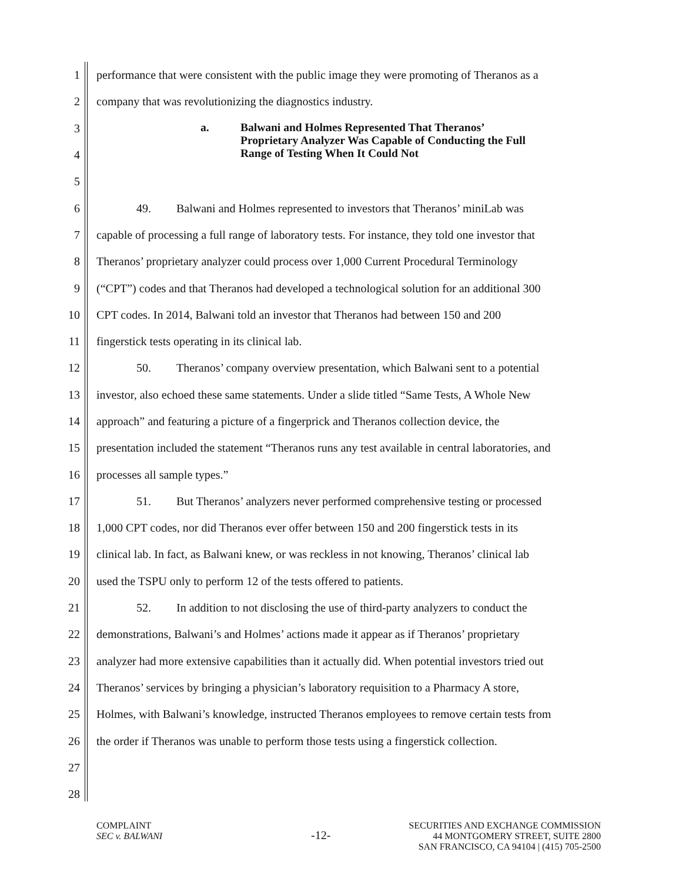1 performance that were consistent with the public image they were promoting of Theranos as a
2 company that was revolutionizing the diagnostics industry.
3
4
5
a. Balwani and Holmes Represented That Theranos’
Proprietary Analyzer Was Capable of Conducting the Full
Range of Testing When It Could Not
6 49. Balwani and Holmes represented to investors that Theranos’ miniLab was
7 capable of processing a full range of laboratory tests. For instance, they told one investor that
8 Theranos’ proprietary analyzer could process over 1,000 Current Procedural Terminology
9 (“CPT”) codes and that Theranos had developed a technological solution for an additional 300
10 CPT codes. In 2014, Balwani told an investor that Theranos had between 150 and 200
11 fingerstick tests operating in its clinical lab.
12 50. Theranos’ company overview presentation, which Balwani sent to a potential
13 investor, also echoed these same statements. Under a slide titled “Same Tests, A Whole New
14 approach” and featuring a picture of a fingerprick and Theranos collection device, the
15 presentation included the statement “Theranos runs any test available in central laboratories, and
16 processes all sample types.”
17 51. But Theranos’ analyzers never performed comprehensive testing or processed
18 1,000 CPT codes, nor did Theranos ever offer between 150 and 200 fingerstick tests in its
19 clinical lab. In fact, as Balwani knew, or was reckless in not knowing, Theranos’ clinical lab
20 used the TSPU only to perform 12 of the tests offered to patients.
21 52. In addition to not disclosing the use of third-party analyzers to conduct the
22 demonstrations, Balwani’s and Holmes’ actions made it appear as if Theranos’ proprietary
23 analyzer had more extensive capabilities than it actually did. When potential investors tried out
24 Theranos’ services by bringing a physician’s laboratory requisition to a Pharmacy A store,
25 Holmes, with Balwani’s knowledge, instructed Theranos employees to remove certain tests from
26 the order if Theranos was unable to perform those tests using a fingerstick collection.
27
28
COMPLAINT
SEC v. BALWANI
-12-
SECURITIES AND EXCHANGE COMMISSION
44 MONTGOMERY STREET, SUITE 2800
SAN FRANCISCO, CA 94104 | (415) 705-2500